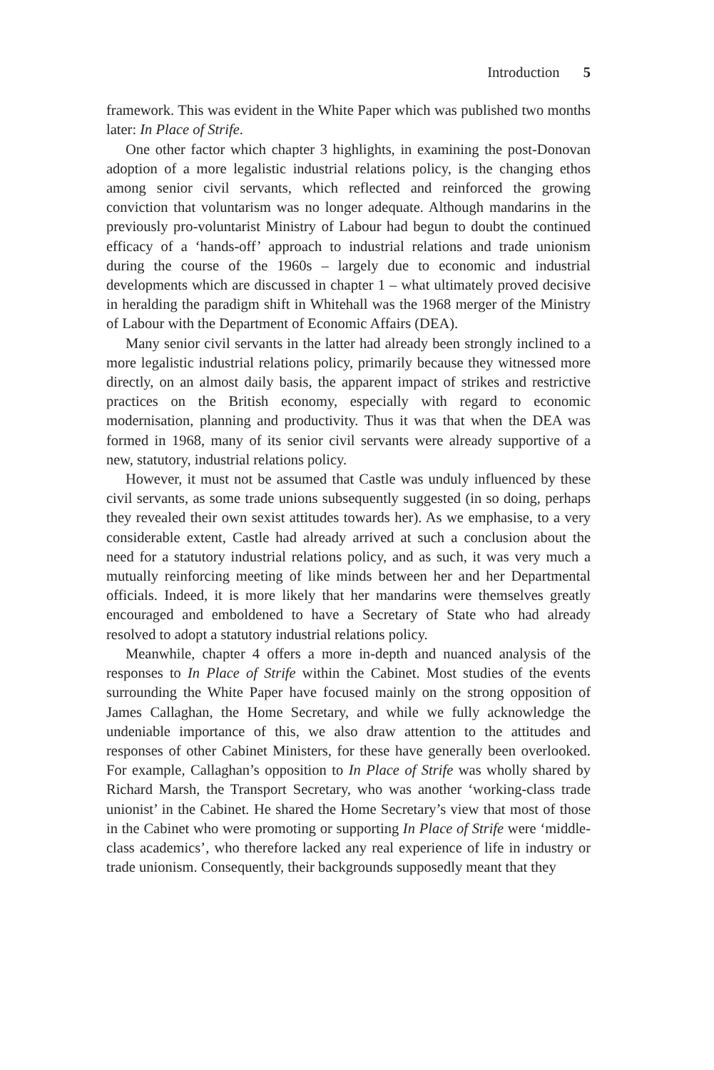Introduction 5
framework. This was evident in the White Paper which was published two months later: In Place of Strife.
One other factor which chapter 3 highlights, in examining the post-Donovan adoption of a more legalistic industrial relations policy, is the changing ethos among senior civil servants, which reflected and reinforced the growing conviction that voluntarism was no longer adequate. Although mandarins in the previously pro-voluntarist Ministry of Labour had begun to doubt the continued efficacy of a ‘hands-off’ approach to industrial relations and trade unionism during the course of the 1960s – largely due to economic and industrial developments which are discussed in chapter 1 – what ultimately proved decisive in heralding the paradigm shift in Whitehall was the 1968 merger of the Ministry of Labour with the Department of Economic Affairs (DEA).
Many senior civil servants in the latter had already been strongly inclined to a more legalistic industrial relations policy, primarily because they witnessed more directly, on an almost daily basis, the apparent impact of strikes and restrictive practices on the British economy, especially with regard to economic modernisation, planning and productivity. Thus it was that when the DEA was formed in 1968, many of its senior civil servants were already supportive of a new, statutory, industrial relations policy.
However, it must not be assumed that Castle was unduly influenced by these civil servants, as some trade unions subsequently suggested (in so doing, perhaps they revealed their own sexist attitudes towards her). As we emphasise, to a very considerable extent, Castle had already arrived at such a conclusion about the need for a statutory industrial relations policy, and as such, it was very much a mutually reinforcing meeting of like minds between her and her Departmental officials. Indeed, it is more likely that her mandarins were themselves greatly encouraged and emboldened to have a Secretary of State who had already resolved to adopt a statutory industrial relations policy.
Meanwhile, chapter 4 offers a more in-depth and nuanced analysis of the responses to In Place of Strife within the Cabinet. Most studies of the events surrounding the White Paper have focused mainly on the strong opposition of James Callaghan, the Home Secretary, and while we fully acknowledge the undeniable importance of this, we also draw attention to the attitudes and responses of other Cabinet Ministers, for these have generally been overlooked. For example, Callaghan’s opposition to In Place of Strife was wholly shared by Richard Marsh, the Transport Secretary, who was another ‘working-class trade unionist’ in the Cabinet. He shared the Home Secretary’s view that most of those in the Cabinet who were promoting or supporting In Place of Strife were ‘middle-class academics’, who therefore lacked any real experience of life in industry or trade unionism. Consequently, their backgrounds supposedly meant that they